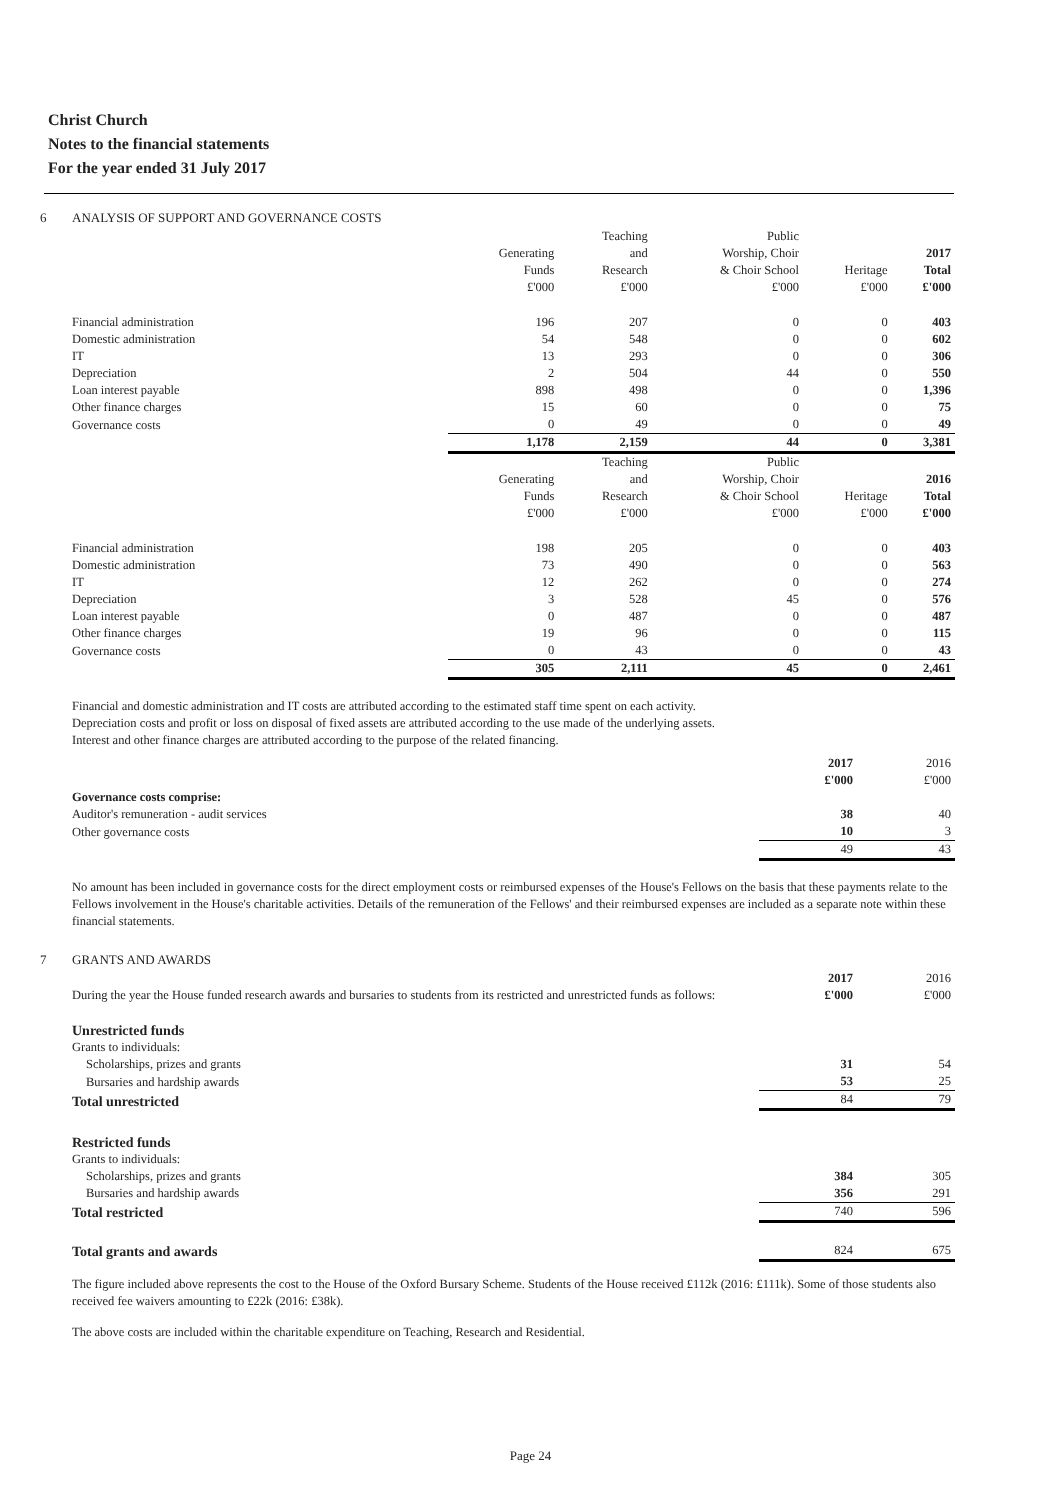Christ Church
Notes to the financial statements
For the year ended 31 July 2017
6 ANALYSIS OF SUPPORT AND GOVERNANCE COSTS
| | Generating Funds £'000 | Teaching and Research £'000 | Public Worship, Choir & Choir School £'000 | Heritage £'000 | 2017 Total £'000 |
| --- | --- | --- | --- | --- | --- |
| Financial administration | 196 | 207 | 0 | 0 | 403 |
| Domestic administration | 54 | 548 | 0 | 0 | 602 |
| IT | 13 | 293 | 0 | 0 | 306 |
| Depreciation | 2 | 504 | 44 | 0 | 550 |
| Loan interest payable | 898 | 498 | 0 | 0 | 1,396 |
| Other finance charges | 15 | 60 | 0 | 0 | 75 |
| Governance costs | 0 | 49 | 0 | 0 | 49 |
| | 1,178 | 2,159 | 44 | 0 | 3,381 |
| | Generating Funds £'000 | Teaching and Research £'000 | Public Worship, Choir & Choir School £'000 | Heritage £'000 | 2016 Total £'000 |
| Financial administration | 198 | 205 | 0 | 0 | 403 |
| Domestic administration | 73 | 490 | 0 | 0 | 563 |
| IT | 12 | 262 | 0 | 0 | 274 |
| Depreciation | 3 | 528 | 45 | 0 | 576 |
| Loan interest payable | 0 | 487 | 0 | 0 | 487 |
| Other finance charges | 19 | 96 | 0 | 0 | 115 |
| Governance costs | 0 | 43 | 0 | 0 | 43 |
| | 305 | 2,111 | 45 | 0 | 2,461 |
Financial and domestic administration and IT costs are attributed according to the estimated staff time spent on each activity.
Depreciation costs and profit or loss on disposal of fixed assets are attributed according to the use made of the underlying assets.
Interest and other finance charges are attributed according to the purpose of the related financing.
| | 2017 £'000 | 2016 £'000 |
| --- | --- | --- |
| Governance costs comprise: | | |
| Auditor's remuneration - audit services | 38 | 40 |
| Other governance costs | 10 | 3 |
| | 49 | 43 |
No amount has been included in governance costs for the direct employment costs or reimbursed expenses of the House's Fellows on the basis that these payments relate to the Fellows involvement in the House's charitable activities. Details of the remuneration of the Fellows' and their reimbursed expenses are included as a separate note within these financial statements.
7 GRANTS AND AWARDS
| During the year the House funded research awards and bursaries to students from its restricted and unrestricted funds as follows: | 2017 £'000 | 2016 £'000 |
| Unrestricted funds | | |
| Grants to individuals: | | |
| Scholarships, prizes and grants | 31 | 54 |
| Bursaries and hardship awards | 53 | 25 |
| Total unrestricted | 84 | 79 |
| Restricted funds | | |
| Grants to individuals: | | |
| Scholarships, prizes and grants | 384 | 305 |
| Bursaries and hardship awards | 356 | 291 |
| Total restricted | 740 | 596 |
| Total grants and awards | 824 | 675 |
The figure included above represents the cost to the House of the Oxford Bursary Scheme. Students of the House received £112k (2016: £111k). Some of those students also received fee waivers amounting to £22k (2016: £38k).
The above costs are included within the charitable expenditure on Teaching, Research and Residential.
Page 24